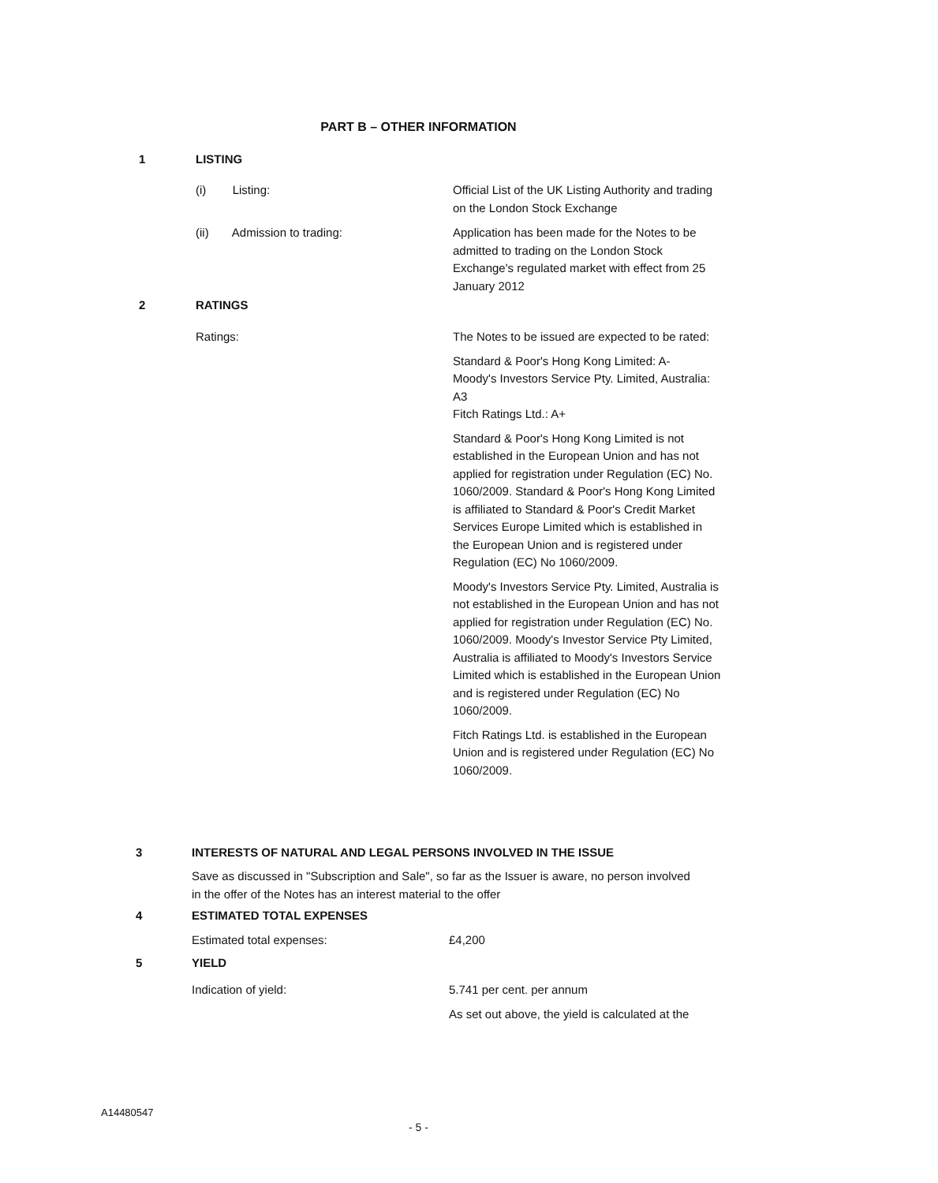PART B – OTHER INFORMATION
1 LISTING
(i) Listing: Official List of the UK Listing Authority and trading on the London Stock Exchange
(ii) Admission to trading: Application has been made for the Notes to be admitted to trading on the London Stock Exchange's regulated market with effect from 25 January 2012
2 RATINGS
Ratings: The Notes to be issued are expected to be rated:
Standard & Poor's Hong Kong Limited: A-
Moody's Investors Service Pty. Limited, Australia: A3
Fitch Ratings Ltd.: A+
Standard & Poor's Hong Kong Limited is not established in the European Union and has not applied for registration under Regulation (EC) No. 1060/2009. Standard & Poor's Hong Kong Limited is affiliated to Standard & Poor's Credit Market Services Europe Limited which is established in the European Union and is registered under Regulation (EC) No 1060/2009.
Moody's Investors Service Pty. Limited, Australia is not established in the European Union and has not applied for registration under Regulation (EC) No. 1060/2009. Moody's Investor Service Pty Limited, Australia is affiliated to Moody's Investors Service Limited which is established in the European Union and is registered under Regulation (EC) No 1060/2009.
Fitch Ratings Ltd. is established in the European Union and is registered under Regulation (EC) No 1060/2009.
3 INTERESTS OF NATURAL AND LEGAL PERSONS INVOLVED IN THE ISSUE
Save as discussed in "Subscription and Sale", so far as the Issuer is aware, no person involved in the offer of the Notes has an interest material to the offer
4 ESTIMATED TOTAL EXPENSES
Estimated total expenses: £4,200
5 YIELD
Indication of yield: 5.741 per cent. per annum
As set out above, the yield is calculated at the
A14480547
- 5 -